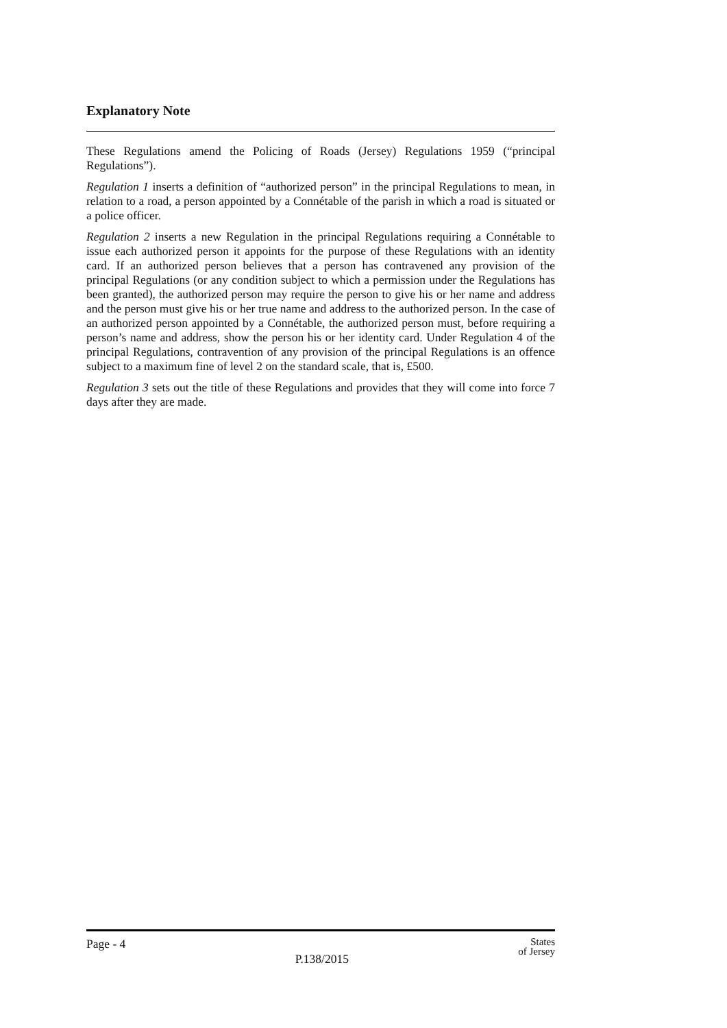Explanatory Note
These Regulations amend the Policing of Roads (Jersey) Regulations 1959 (“principal Regulations”).
Regulation 1 inserts a definition of “authorized person” in the principal Regulations to mean, in relation to a road, a person appointed by a Connétable of the parish in which a road is situated or a police officer.
Regulation 2 inserts a new Regulation in the principal Regulations requiring a Connétable to issue each authorized person it appoints for the purpose of these Regulations with an identity card. If an authorized person believes that a person has contravened any provision of the principal Regulations (or any condition subject to which a permission under the Regulations has been granted), the authorized person may require the person to give his or her name and address and the person must give his or her true name and address to the authorized person. In the case of an authorized person appointed by a Connétable, the authorized person must, before requiring a person’s name and address, show the person his or her identity card. Under Regulation 4 of the principal Regulations, contravention of any provision of the principal Regulations is an offence subject to a maximum fine of level 2 on the standard scale, that is, £500.
Regulation 3 sets out the title of these Regulations and provides that they will come into force 7 days after they are made.
Page - 4 P.138/2015 States
of Jersey